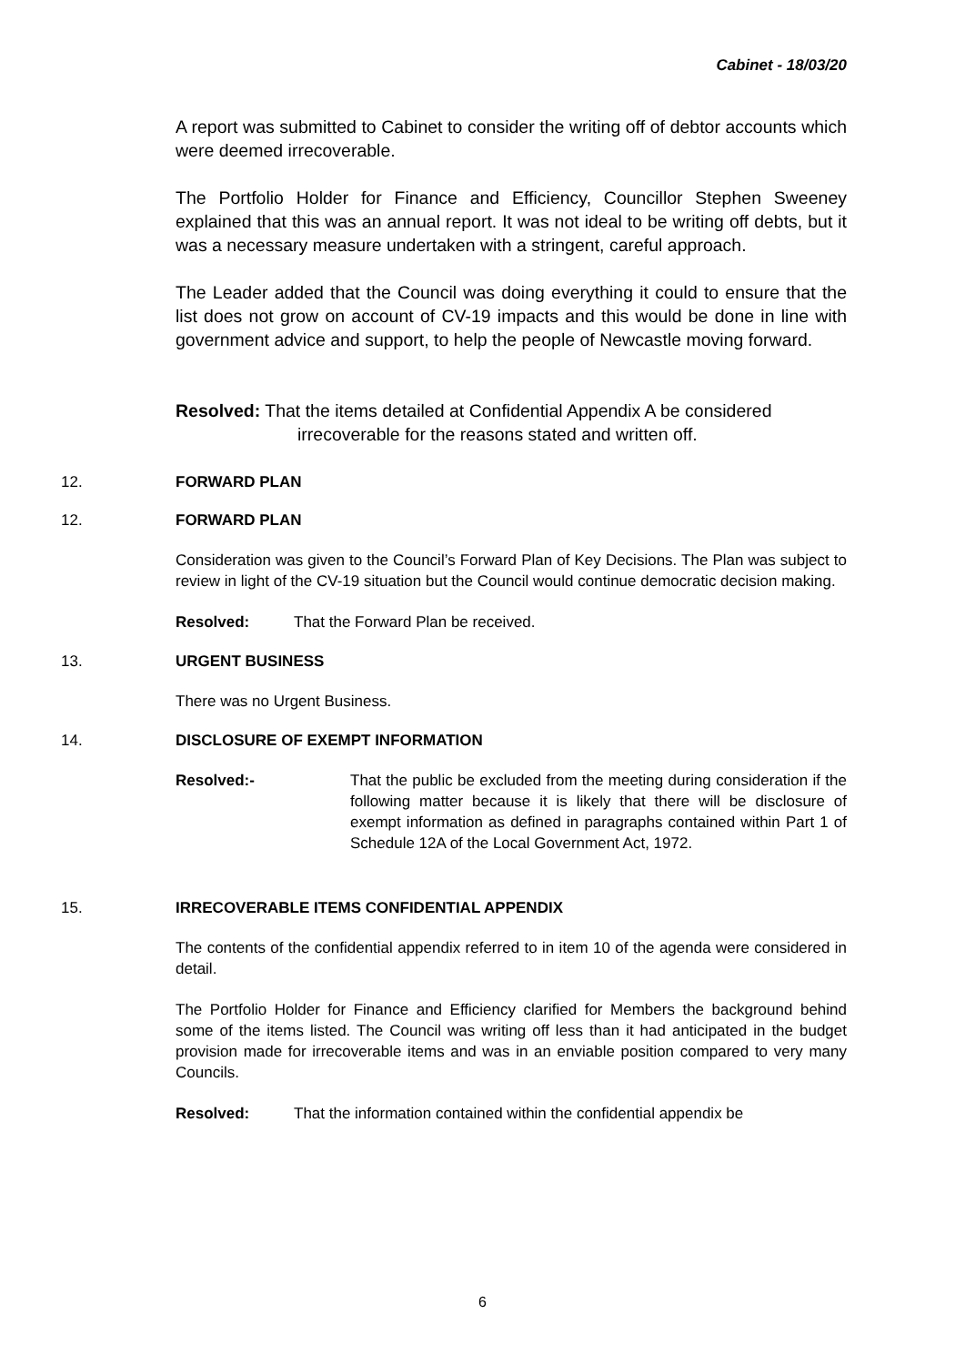Cabinet - 18/03/20
A report was submitted to Cabinet to consider the writing off of debtor accounts which were deemed irrecoverable.
The Portfolio Holder for Finance and Efficiency, Councillor Stephen Sweeney explained that this was an annual report. It was not ideal to be writing off debts, but it was a necessary measure undertaken with a stringent, careful approach.
The Leader added that the Council was doing everything it could to ensure that the list does not grow on account of CV-19 impacts and this would be done in line with government advice and support, to help the people of Newcastle moving forward.
Resolved: That the items detailed at Confidential Appendix A be considered
irrecoverable for the reasons stated and written off.
12. FORWARD PLAN
12. FORWARD PLAN
Consideration was given to the Council’s Forward Plan of Key Decisions. The Plan was subject to review in light of the CV-19 situation but the Council would continue democratic decision making.
Resolved: That the Forward Plan be received.
13. URGENT BUSINESS
There was no Urgent Business.
14. DISCLOSURE OF EXEMPT INFORMATION
Resolved:- That the public be excluded from the meeting during consideration if the following matter because it is likely that there will be disclosure of exempt information as defined in paragraphs contained within Part 1 of Schedule 12A of the Local Government Act, 1972.
15. IRRECOVERABLE ITEMS CONFIDENTIAL APPENDIX
The contents of the confidential appendix referred to in item 10 of the agenda were considered in detail.
The Portfolio Holder for Finance and Efficiency clarified for Members the background behind some of the items listed. The Council was writing off less than it had anticipated in the budget provision made for irrecoverable items and was in an enviable position compared to very many Councils.
Resolved: That the information contained within the confidential appendix be
6